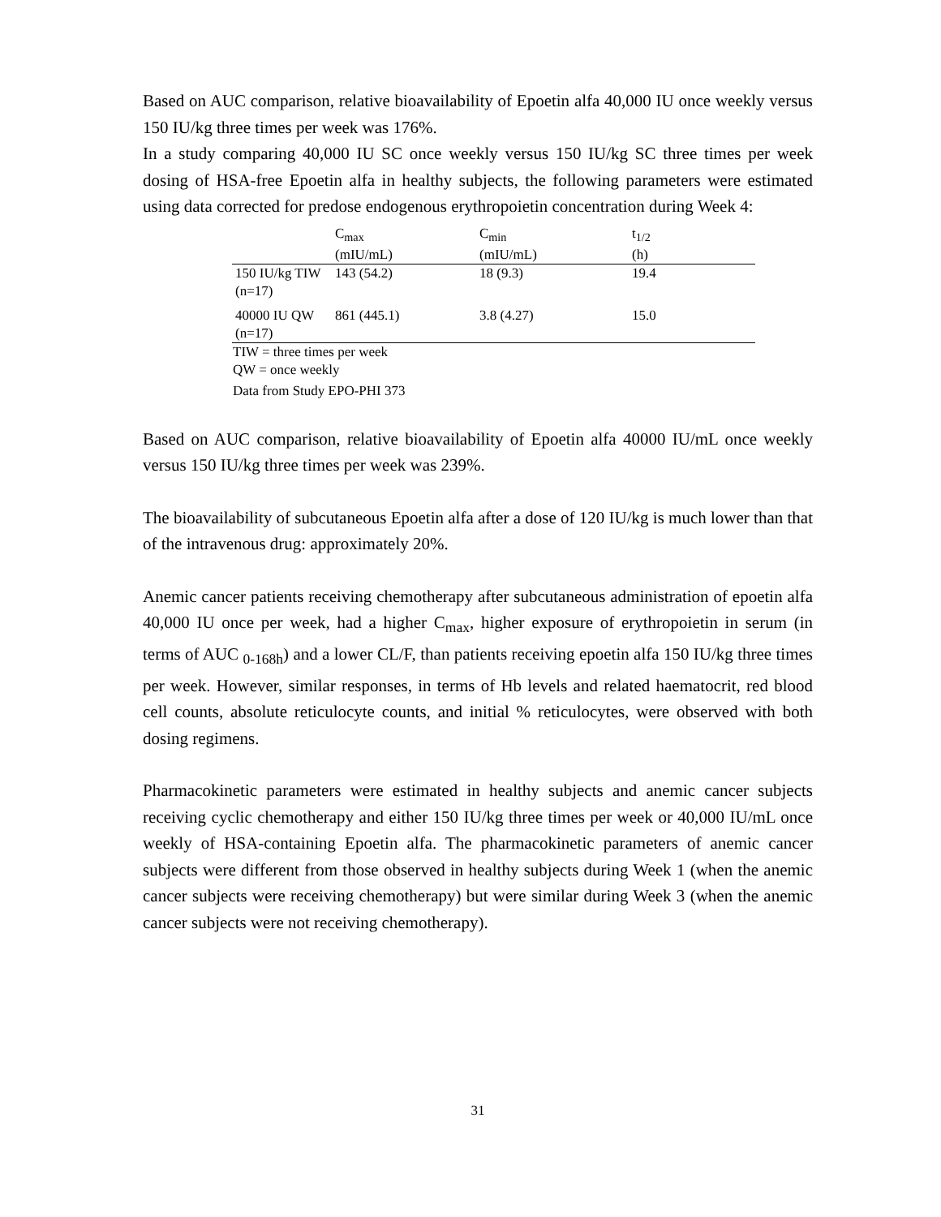Based on AUC comparison, relative bioavailability of Epoetin alfa 40,000 IU once weekly versus 150 IU/kg three times per week was 176%.
In a study comparing 40,000 IU SC once weekly versus 150 IU/kg SC three times per week dosing of HSA-free Epoetin alfa in healthy subjects, the following parameters were estimated using data corrected for predose endogenous erythropoietin concentration during Week 4:
| | C<sub>max</sub> (mIU/mL) | C<sub>min</sub> (mIU/mL) | t<sub>1/2</sub> (h) |
| --- | --- | --- | --- |
| 150 IU/kg TIW (n=17) | 143 (54.2) | 18 (9.3) | 19.4 |
| 40000 IU QW (n=17) | 861 (445.1) | 3.8 (4.27) | 15.0 |
TIW = three times per week
QW = once weekly
Data from Study EPO-PHI 373
Based on AUC comparison, relative bioavailability of Epoetin alfa 40000 IU/mL once weekly versus 150 IU/kg three times per week was 239%.
The bioavailability of subcutaneous Epoetin alfa after a dose of 120 IU/kg is much lower than that of the intravenous drug: approximately 20%.
Anemic cancer patients receiving chemotherapy after subcutaneous administration of epoetin alfa 40,000 IU once per week, had a higher C<sub>max</sub>, higher exposure of erythropoietin in serum (in terms of AUC <sub>0-168h</sub>) and a lower CL/F, than patients receiving epoetin alfa 150 IU/kg three times per week. However, similar responses, in terms of Hb levels and related haematocrit, red blood cell counts, absolute reticulocyte counts, and initial % reticulocytes, were observed with both dosing regimens.
Pharmacokinetic parameters were estimated in healthy subjects and anemic cancer subjects receiving cyclic chemotherapy and either 150 IU/kg three times per week or 40,000 IU/mL once weekly of HSA-containing Epoetin alfa. The pharmacokinetic parameters of anemic cancer subjects were different from those observed in healthy subjects during Week 1 (when the anemic cancer subjects were receiving chemotherapy) but were similar during Week 3 (when the anemic cancer subjects were not receiving chemotherapy).
31